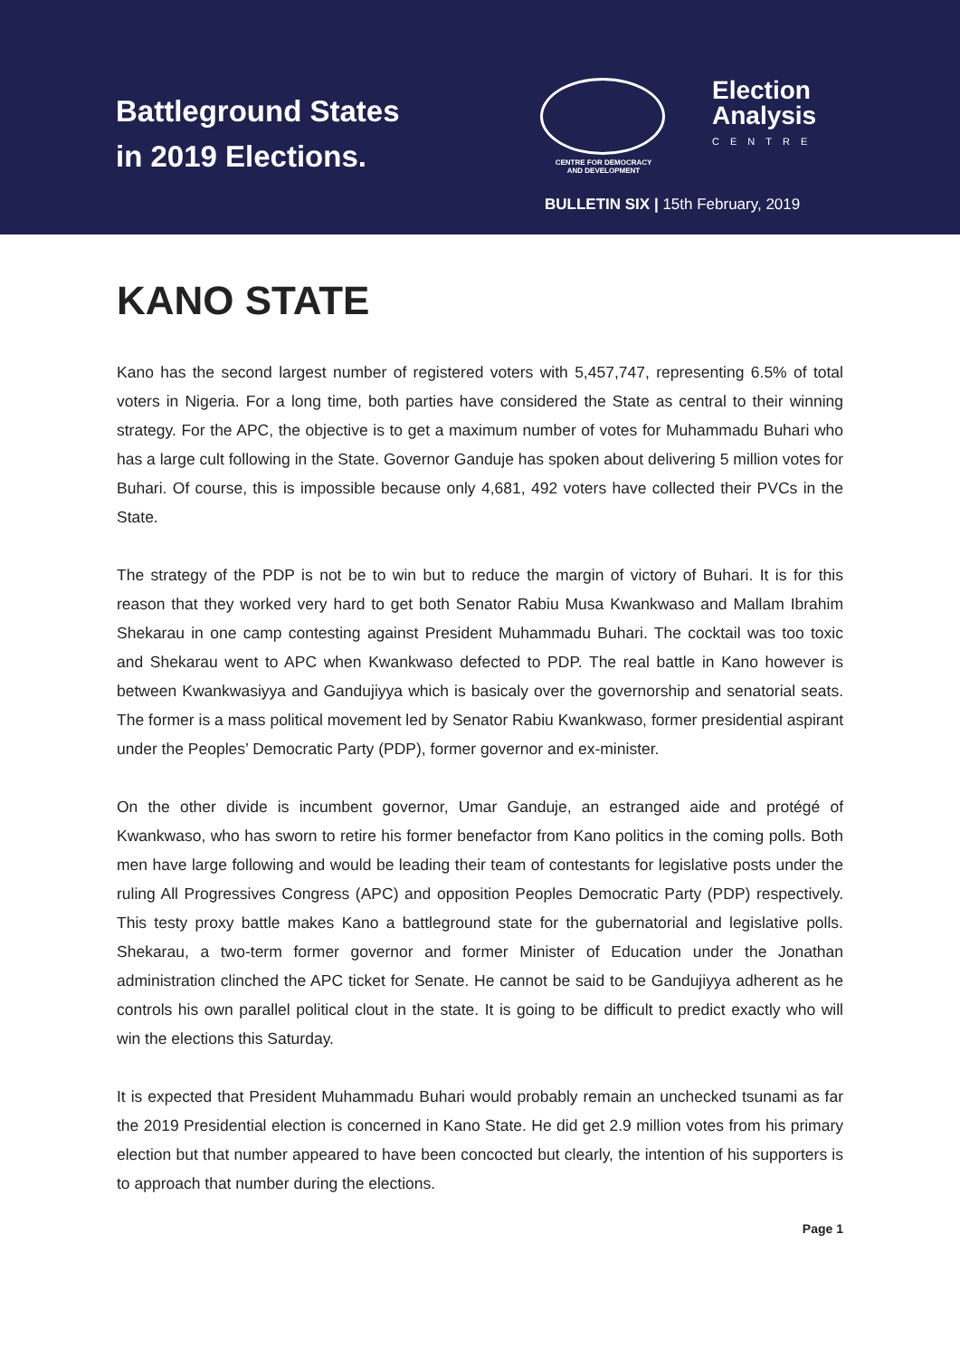Battleground States
in 2019 Elections.
CENTRE FOR DEMOCRACY
AND DEVELOPMENT
Election
Analysis
CENTRE
BULLETIN SIX | 15th February, 2019
KANO STATE
Kano has the second largest number of registered voters with 5,457,747, representing 6.5% of total voters in Nigeria. For a long time, both parties have considered the State as central to their winning strategy. For the APC, the objective is to get a maximum number of votes for Muhammadu Buhari who has a large cult following in the State. Governor Ganduje has spoken about delivering 5 million votes for Buhari. Of course, this is impossible because only 4,681, 492 voters have collected their PVCs in the State.
The strategy of the PDP is not be to win but to reduce the margin of victory of Buhari. It is for this reason that they worked very hard to get both Senator Rabiu Musa Kwankwaso and Mallam Ibrahim Shekarau in one camp contesting against President Muhammadu Buhari. The cocktail was too toxic and Shekarau went to APC when Kwankwaso defected to PDP. The real battle in Kano however is between Kwankwasiyya and Gandujiyya which is basicaly over the governorship and senatorial seats. The former is a mass political movement led by Senator Rabiu Kwankwaso, former presidential aspirant under the Peoples’ Democratic Party (PDP), former governor and ex-minister.
On the other divide is incumbent governor, Umar Ganduje, an estranged aide and protégé of Kwankwaso, who has sworn to retire his former benefactor from Kano politics in the coming polls. Both men have large following and would be leading their team of contestants for legislative posts under the ruling All Progressives Congress (APC) and opposition Peoples Democratic Party (PDP) respectively. This testy proxy battle makes Kano a battleground state for the gubernatorial and legislative polls. Shekarau, a two-term former governor and former Minister of Education under the Jonathan administration clinched the APC ticket for Senate. He cannot be said to be Gandujiyya adherent as he controls his own parallel political clout in the state. It is going to be difficult to predict exactly who will win the elections this Saturday.
It is expected that President Muhammadu Buhari would probably remain an unchecked tsunami as far the 2019 Presidential election is concerned in Kano State. He did get 2.9 million votes from his primary election but that number appeared to have been concocted but clearly, the intention of his supporters is to approach that number during the elections.
Page 1